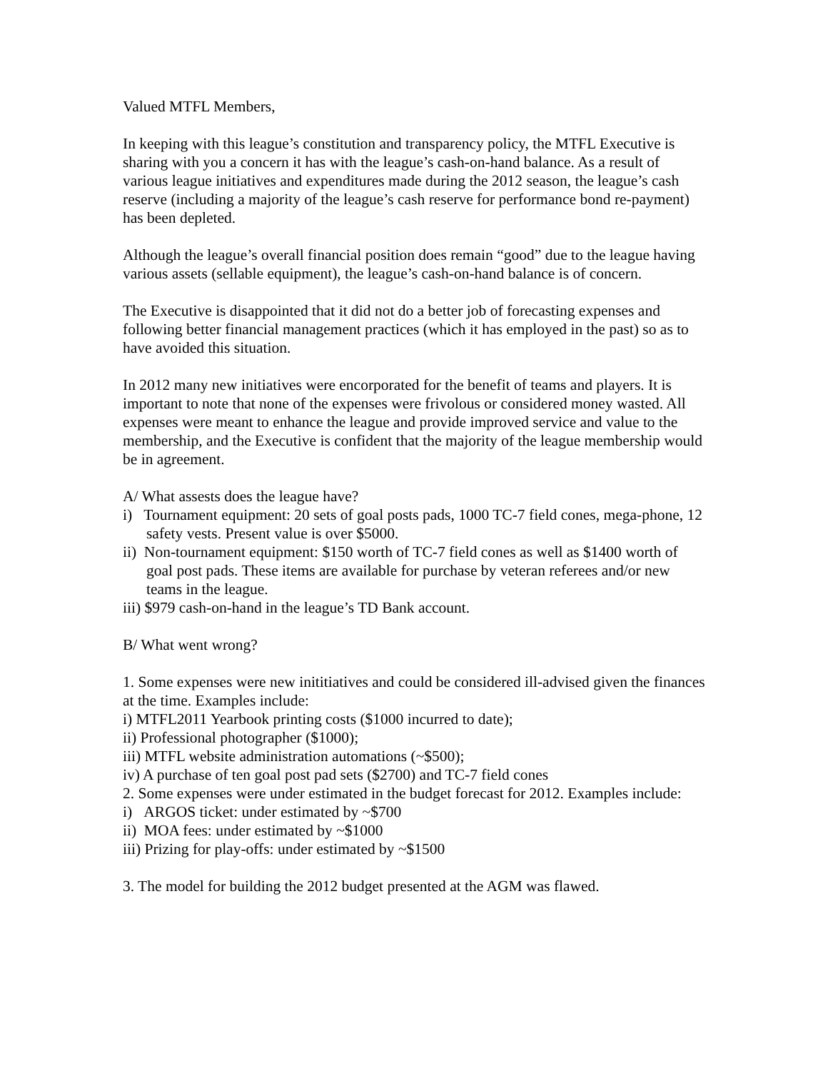Valued MTFL Members,
In keeping with this league’s constitution and transparency policy, the MTFL Executive is sharing with you a concern it has with the league’s cash-on-hand balance. As a result of various league initiatives and expenditures made during the 2012 season, the league’s cash reserve (including a majority of the league’s cash reserve for performance bond re-payment) has been depleted.
Although the league’s overall financial position does remain “good” due to the league having various assets (sellable equipment), the league’s cash-on-hand balance is of concern.
The Executive is disappointed that it did not do a better job of forecasting expenses and following better financial management practices (which it has employed in the past) so as to have avoided this situation.
In 2012 many new initiatives were encorporated for the benefit of teams and players. It is important to note that none of the expenses were frivolous or considered money wasted. All expenses were meant to enhance the league and provide improved service and value to the membership, and the Executive is confident that the majority of the league membership would be in agreement.
A/ What assests does the league have?
i) Tournament equipment: 20 sets of goal posts pads, 1000 TC-7 field cones, mega-phone, 12 safety vests. Present value is over $5000.
ii) Non-tournament equipment: $150 worth of TC-7 field cones as well as $1400 worth of goal post pads. These items are available for purchase by veteran referees and/or new teams in the league.
iii) $979 cash-on-hand in the league’s TD Bank account.
B/ What went wrong?
1. Some expenses were new inititiatives and could be considered ill-advised given the finances at the time. Examples include:
i) MTFL2011 Yearbook printing costs ($1000 incurred to date);
ii) Professional photographer ($1000);
iii) MTFL website administration automations (~$500);
iv) A purchase of ten goal post pad sets ($2700) and TC-7 field cones
2. Some expenses were under estimated in the budget forecast for 2012. Examples include:
i) ARGOS ticket: under estimated by ~$700
ii) MOA fees: under estimated by ~$1000
iii) Prizing for play-offs: under estimated by ~$1500
3. The model for building the 2012 budget presented at the AGM was flawed.